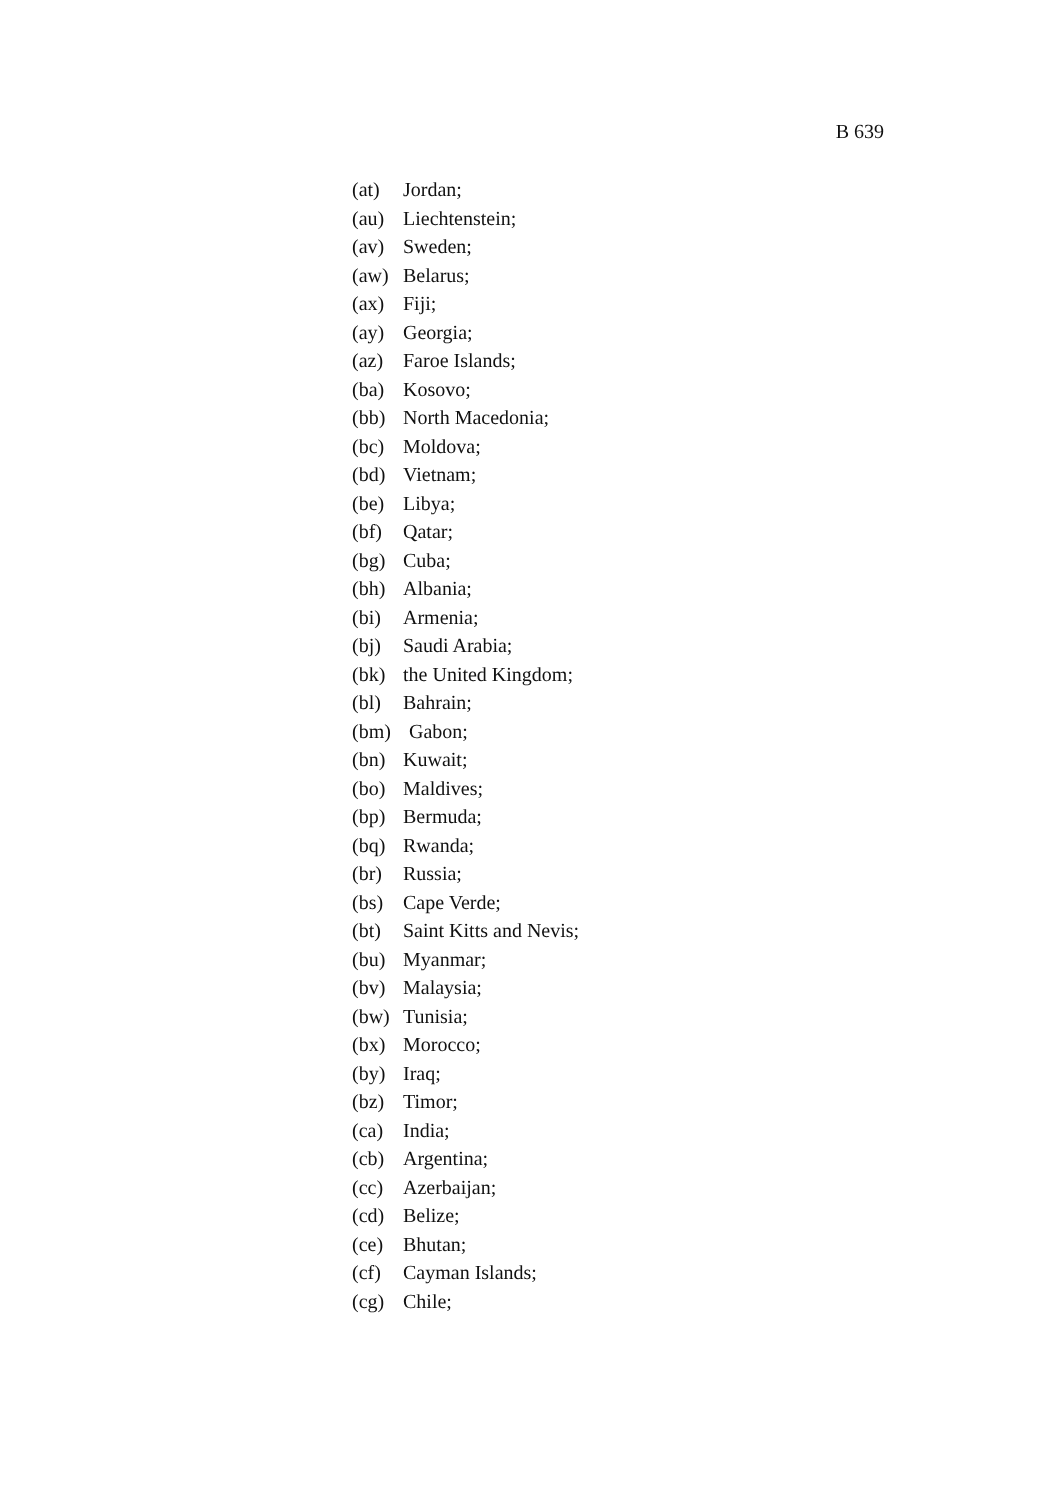B 639
(at) Jordan;
(au) Liechtenstein;
(av) Sweden;
(aw) Belarus;
(ax) Fiji;
(ay) Georgia;
(az) Faroe Islands;
(ba) Kosovo;
(bb) North Macedonia;
(bc) Moldova;
(bd) Vietnam;
(be) Libya;
(bf) Qatar;
(bg) Cuba;
(bh) Albania;
(bi) Armenia;
(bj) Saudi Arabia;
(bk) the United Kingdom;
(bl) Bahrain;
(bm) Gabon;
(bn) Kuwait;
(bo) Maldives;
(bp) Bermuda;
(bq) Rwanda;
(br) Russia;
(bs) Cape Verde;
(bt) Saint Kitts and Nevis;
(bu) Myanmar;
(bv) Malaysia;
(bw) Tunisia;
(bx) Morocco;
(by) Iraq;
(bz) Timor;
(ca) India;
(cb) Argentina;
(cc) Azerbaijan;
(cd) Belize;
(ce) Bhutan;
(cf) Cayman Islands;
(cg) Chile;